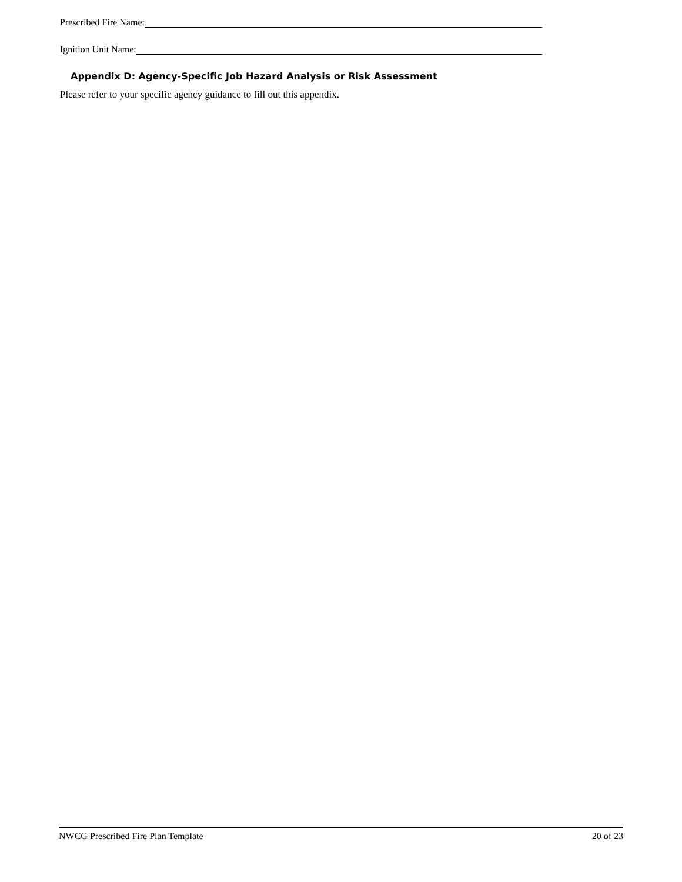Prescribed Fire Name:
Ignition Unit Name:
Appendix D: Agency-Specific Job Hazard Analysis or Risk Assessment
Please refer to your specific agency guidance to fill out this appendix.
NWCG Prescribed Fire Plan Template 20 of 23